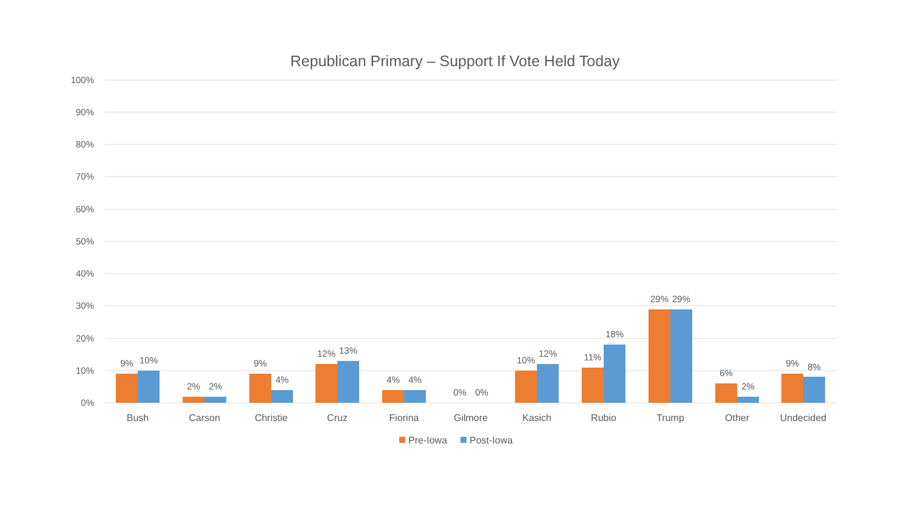Republican Primary – Support If Vote Held Today
100%
90%
80%
70%
60%
50%
40%
30%
20%
10%
0%
9%
10%
2%
2%
9%
4%
12%
13%
4%
4%
0%
0%
10%
12%
11%
18%
29%
29%
6%
2%
9%
8%
Bush
Carson
Christie
Cruz
Fiorina
Gilmore
Kasich
Rubio
Trump
Other
Undecided
Pre-Iowa
Post-Iowa